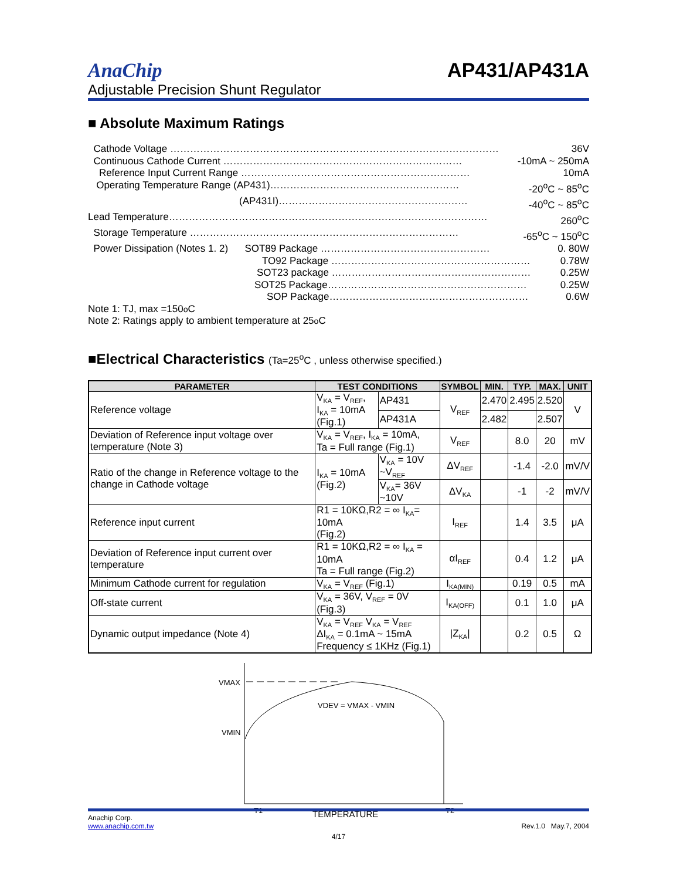AnaChip
AP431/AP431A
Adjustable Precision Shunt Regulator
■ Absolute Maximum Ratings
Cathode Voltage ……………………………………………………………………………………… 36V
Continuous Cathode Current ……………………………………………………………… -10mA ~ 250mA
Reference Input Current Range …………………………………………………………… 10mA
Operating Temperature Range (AP431)………………………………………………… -20<sup>o</sup>C ~ 85<sup>o</sup>C
(AP431I)………………………………………………… -40<sup>o</sup>C ~ 85<sup>o</sup>C
Lead Temperature…………………………………………………………………………………… 260<sup>o</sup>C
Storage Temperature ……………………………………………………………………… -65<sup>o</sup>C ~ 150<sup>o</sup>C
Power Dissipation (Notes 1. 2) SOT89 Package …………………………………………… 0. 80W
TO92 Package …………………………………………………… 0.78W
SOT23 package …………………………………………………… 0.25W
SOT25 Package…………………………………………………… 0.25W
SOP Package…………………………………………………… 0.6W
Note 1: TJ, max =150<sup>o</sup>C
Note 2: Ratings apply to ambient temperature at 25<sup>o</sup>C
■Electrical Characteristics (Ta=25<sup>o</sup>C , unless otherwise specified.)
| PARAMETER | TEST CONDITIONS | | SYMBOL | MIN. | TYP. | MAX. | UNIT |
| --- | --- | --- | --- | --- | --- | --- | --- |
| Reference voltage | V<sub>KA</sub> = V<sub>REF</sub>, I<sub>KA</sub> = 10mA (Fig.1) | AP431 | V<sub>REF</sub> | 2.470 | 2.495 | 2.520 | V |
| | | AP431A | | 2.482 | | 2.507 | |
| Deviation of Reference input voltage over temperature (Note 3) | V<sub>KA</sub> = V<sub>REF</sub>, I<sub>KA</sub> = 10mA, Ta = Full range (Fig.1) | | V<sub>REF</sub> | | 8.0 | 20 | mV |
| Ratio of the change in Reference voltage to the change in Cathode voltage | I<sub>KA</sub> = 10mA (Fig.2) | V<sub>KA</sub> = 10V ~V<sub>REF</sub> | ΔV<sub>REF</sub> | | -1.4 | -2.0 | mV/V |
| | | V<sub>KA</sub>= 36V ~10V | ΔV<sub>KA</sub> | | -1 | -2 | mV/V |
| Reference input current | R1 = 10KΩ,R2 = ∞ I<sub>KA</sub>= 10mA (Fig.2) | | I<sub>REF</sub> | | 1.4 | 3.5 | μA |
| Deviation of Reference input current over temperature | R1 = 10KΩ,R2 = ∞ I<sub>KA</sub> = 10mA Ta = Full range (Fig.2) | | αI<sub>REF</sub> | | 0.4 | 1.2 | μA |
| Minimum Cathode current for regulation | V<sub>KA</sub> = V<sub>REF</sub> (Fig.1) | | I<sub>KA(MIN)</sub> | | 0.19 | 0.5 | mA |
| Off-state current | V<sub>KA</sub> = 36V, V<sub>REF</sub> = 0V (Fig.3) | | I<sub>KA(OFF)</sub> | | 0.1 | 1.0 | μA |
| Dynamic output impedance (Note 4) | V<sub>KA</sub> = V<sub>REF</sub> V<sub>KA</sub> = V<sub>REF</sub> ΔI<sub>KA</sub> = 0.1mA ~ 15mA Frequency ≤ 1KHz (Fig.1) | | /Z<sub>KA</sub>/ | | 0.2 | 0.5 | Ω |
VMAX
VMIN
VDEV = VMAX - VMIN
T1
TEMPERATURE
T2
Anachip Corp.
www.anachip.com.tw Rev.1.0 May.7, 2004
4/17